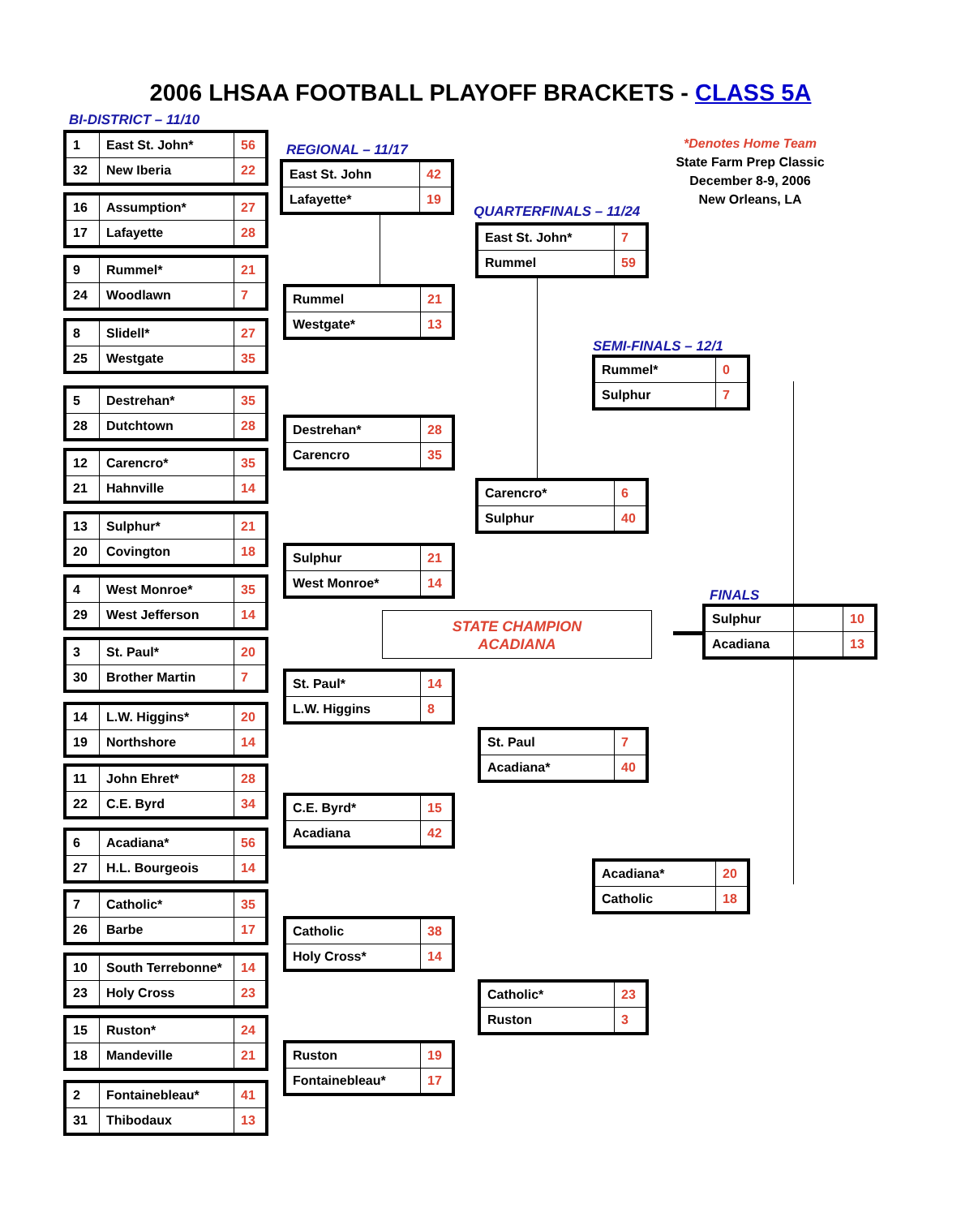2006 LHSAA FOOTBALL PLAYOFF BRACKETS - CLASS 5A
BI-DISTRICT – 11/10
REGIONAL – 11/17
QUARTERFINALS – 11/24
SEMI-FINALS – 12/1
FINALS
*Denotes Home Team
State Farm Prep Classic
December 8-9, 2006
New Orleans, LA
STATE CHAMPION
ACADIANA
| 1 | East St. John* | 56 |
| 32 | New Iberia | 22 |
| 16 | Assumption* | 27 |
| 17 | Lafayette | 28 |
| 9 | Rummel* | 21 |
| 24 | Woodlawn | 7 |
| 8 | Slidell* | 27 |
| 25 | Westgate | 35 |
| 5 | Destrehan* | 35 |
| 28 | Dutchtown | 28 |
| 12 | Carencro* | 35 |
| 21 | Hahnville | 14 |
| 13 | Sulphur* | 21 |
| 20 | Covington | 18 |
| 4 | West Monroe* | 35 |
| 29 | West Jefferson | 14 |
| 3 | St. Paul* | 20 |
| 30 | Brother Martin | 7 |
| 14 | L.W. Higgins* | 20 |
| 19 | Northshore | 14 |
| 11 | John Ehret* | 28 |
| 22 | C.E. Byrd | 34 |
| 6 | Acadiana* | 56 |
| 27 | H.L. Bourgeois | 14 |
| 7 | Catholic* | 35 |
| 26 | Barbe | 17 |
| 10 | South Terrebonne* | 14 |
| 23 | Holy Cross | 23 |
| 15 | Ruston* | 24 |
| 18 | Mandeville | 21 |
| 2 | Fontainebleau* | 41 |
| 31 | Thibodaux | 13 |
| East St. John | 42 |
| Lafayette* | 19 |
| Rummel | 21 |
| Westgate* | 13 |
| Destrehan* | 28 |
| Carencro | 35 |
| Sulphur | 21 |
| West Monroe* | 14 |
| St. Paul* | 14 |
| L.W. Higgins | 8 |
| C.E. Byrd* | 15 |
| Acadiana | 42 |
| Catholic | 38 |
| Holy Cross* | 14 |
| Ruston | 19 |
| Fontainebleau* | 17 |
| East St. John* | 7 |
| Rummel | 59 |
| Carencro* | 6 |
| Sulphur | 40 |
| St. Paul | 7 |
| Acadiana* | 40 |
| Catholic* | 23 |
| Ruston | 3 |
| Rummel* | 0 |
| Sulphur | 7 |
| Acadiana* | 20 |
| Catholic | 18 |
| Sulphur | 10 |
| Acadiana | 13 |